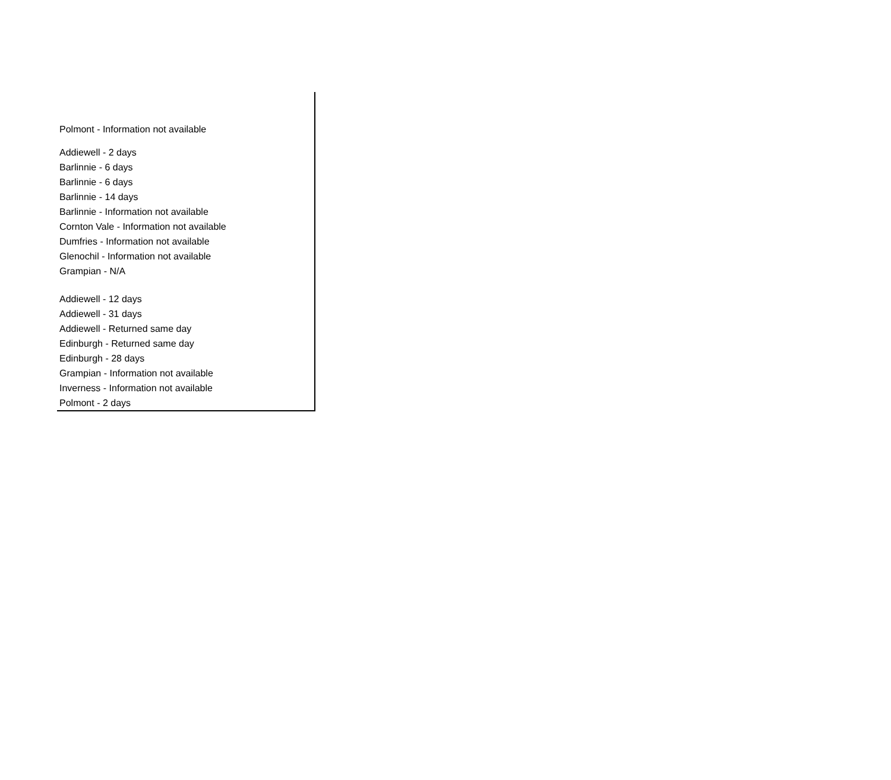| Polmont - Information not available |
| Addiewell - 2 days |
| Barlinnie - 6 days |
| Barlinnie - 6 days |
| Barlinnie - 14 days |
| Barlinnie - Information not available |
| Cornton Vale - Information not available |
| Dumfries - Information not available |
| Glenochil - Information not available |
| Grampian - N/A |
| Addiewell - 12 days |
| Addiewell - 31 days |
| Addiewell - Returned same day |
| Edinburgh - Returned same day |
| Edinburgh - 28 days |
| Grampian - Information not available |
| Inverness - Information not available |
| Polmont - 2 days |